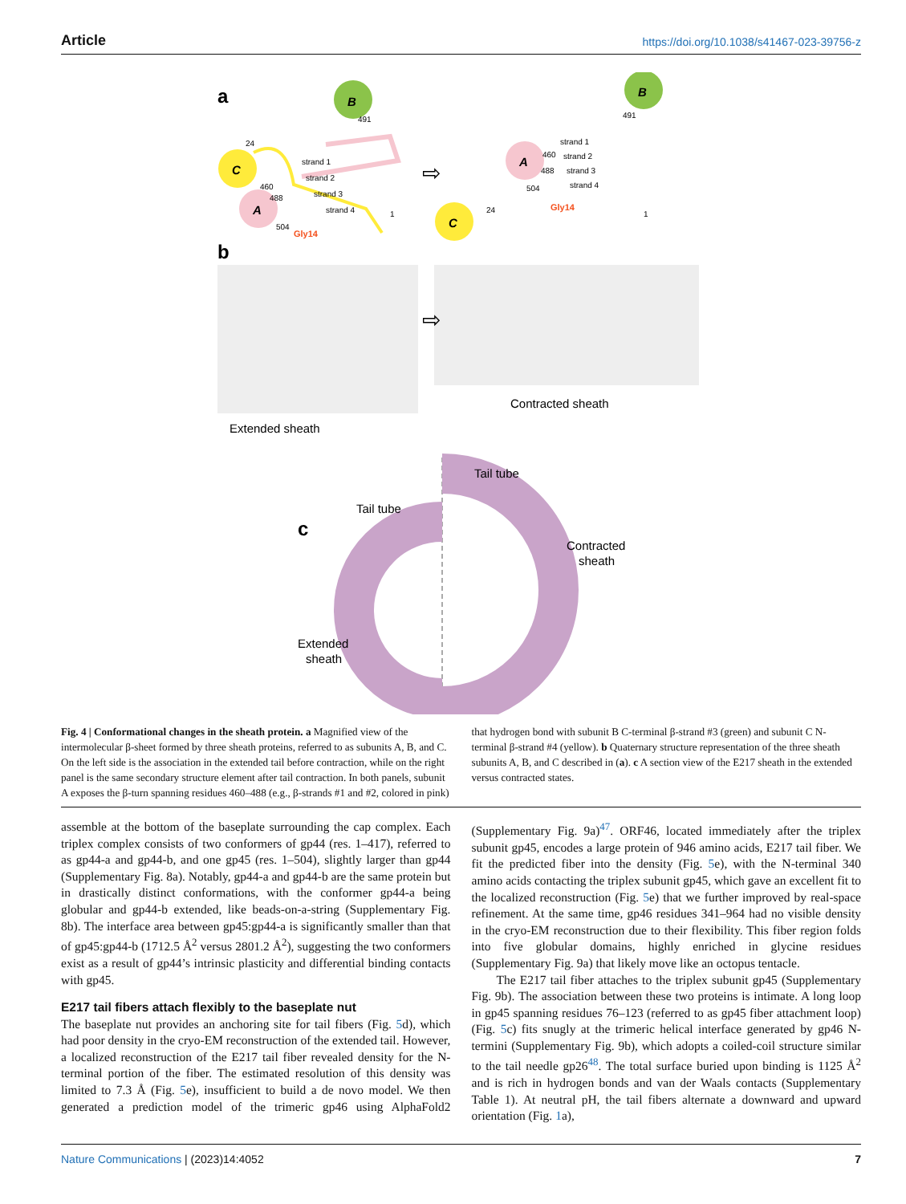Article https://doi.org/10.1038/s41467-023-39756-z
a
B
C
A
24
491
460
488
504
Gly14
1
strand 1
strand 2
strand 3
strand 4
⇨
B
A
C
460
488
504
24
491
Gly14
1
strand 1
strand 2
strand 3
strand 4
b
⇨
Extended sheath
Contracted sheath
c
Tail tube
Tail tube
Contracted
sheath
Extended
sheath
Fig. 4 | Conformational changes in the sheath protein. a Magnified view of the intermolecular β-sheet formed by three sheath proteins, referred to as subunits A, B, and C. On the left side is the association in the extended tail before contraction, while on the right panel is the same secondary structure element after tail contraction. In both panels, subunit A exposes the β-turn spanning residues 460–488 (e.g., β-strands #1 and #2, colored in pink) that hydrogen bond with subunit B C-terminal β-strand #3 (green) and subunit C N-terminal β-strand #4 (yellow). b Quaternary structure representation of the three sheath subunits A, B, and C described in (a). c A section view of the E217 sheath in the extended versus contracted states.
assemble at the bottom of the baseplate surrounding the cap complex. Each triplex complex consists of two conformers of gp44 (res. 1–417), referred to as gp44-a and gp44-b, and one gp45 (res. 1–504), slightly larger than gp44 (Supplementary Fig. 8a). Notably, gp44-a and gp44-b are the same protein but in drastically distinct conformations, with the conformer gp44-a being globular and gp44-b extended, like beads-on-a-string (Supplementary Fig. 8b). The interface area between gp45:gp44-a is significantly smaller than that of gp45:gp44-b (1712.5 Å<sup>2</sup> versus 2801.2 Å<sup>2</sup>), suggesting the two conformers exist as a result of gp44’s intrinsic plasticity and differential binding contacts with gp45.
E217 tail fibers attach flexibly to the baseplate nut
The baseplate nut provides an anchoring site for tail fibers (Fig. 5d), which had poor density in the cryo-EM reconstruction of the extended tail. However, a localized reconstruction of the E217 tail fiber revealed density for the N-terminal portion of the fiber. The estimated resolution of this density was limited to 7.3 Å (Fig. 5e), insufficient to build a de novo model. We then generated a prediction model of the trimeric gp46 using AlphaFold2 (Supplementary Fig. 9a)<sup>47</sup>. ORF46, located immediately after the triplex subunit gp45, encodes a large protein of 946 amino acids, E217 tail fiber. We fit the predicted fiber into the density (Fig. 5e), with the N-terminal 340 amino acids contacting the triplex subunit gp45, which gave an excellent fit to the localized reconstruction (Fig. 5e) that we further improved by real-space refinement. At the same time, gp46 residues 341–964 had no visible density in the cryo-EM reconstruction due to their flexibility. This fiber region folds into five globular domains, highly enriched in glycine residues (Supplementary Fig. 9a) that likely move like an octopus tentacle.
The E217 tail fiber attaches to the triplex subunit gp45 (Supplementary Fig. 9b). The association between these two proteins is intimate. A long loop in gp45 spanning residues 76–123 (referred to as gp45 fiber attachment loop) (Fig. 5c) fits snugly at the trimeric helical interface generated by gp46 N-termini (Supplementary Fig. 9b), which adopts a coiled-coil structure similar to the tail needle gp26<sup>48</sup>. The total surface buried upon binding is 1125 Å<sup>2</sup> and is rich in hydrogen bonds and van der Waals contacts (Supplementary Table 1). At neutral pH, the tail fibers alternate a downward and upward orientation (Fig. 1a),
Nature Communications | (2023)14:4052 7